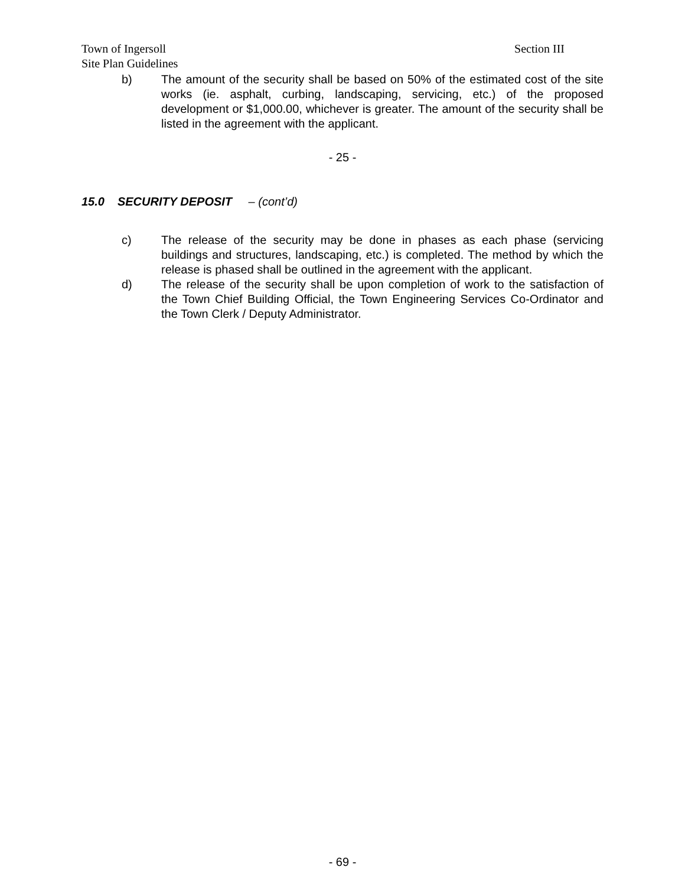Section III Town of Ingersoll
Site Plan Guidelines
b) The amount of the security shall be based on 50% of the estimated cost of the site works (ie. asphalt, curbing, landscaping, servicing, etc.) of the proposed development or $1,000.00, whichever is greater. The amount of the security shall be listed in the agreement with the applicant.
- 25 -
15.0 SECURITY DEPOSIT – (cont’d)
c) The release of the security may be done in phases as each phase (servicing buildings and structures, landscaping, etc.) is completed. The method by which the release is phased shall be outlined in the agreement with the applicant.
d) The release of the security shall be upon completion of work to the satisfaction of the Town Chief Building Official, the Town Engineering Services Co-Ordinator and the Town Clerk / Deputy Administrator.
- 69 -